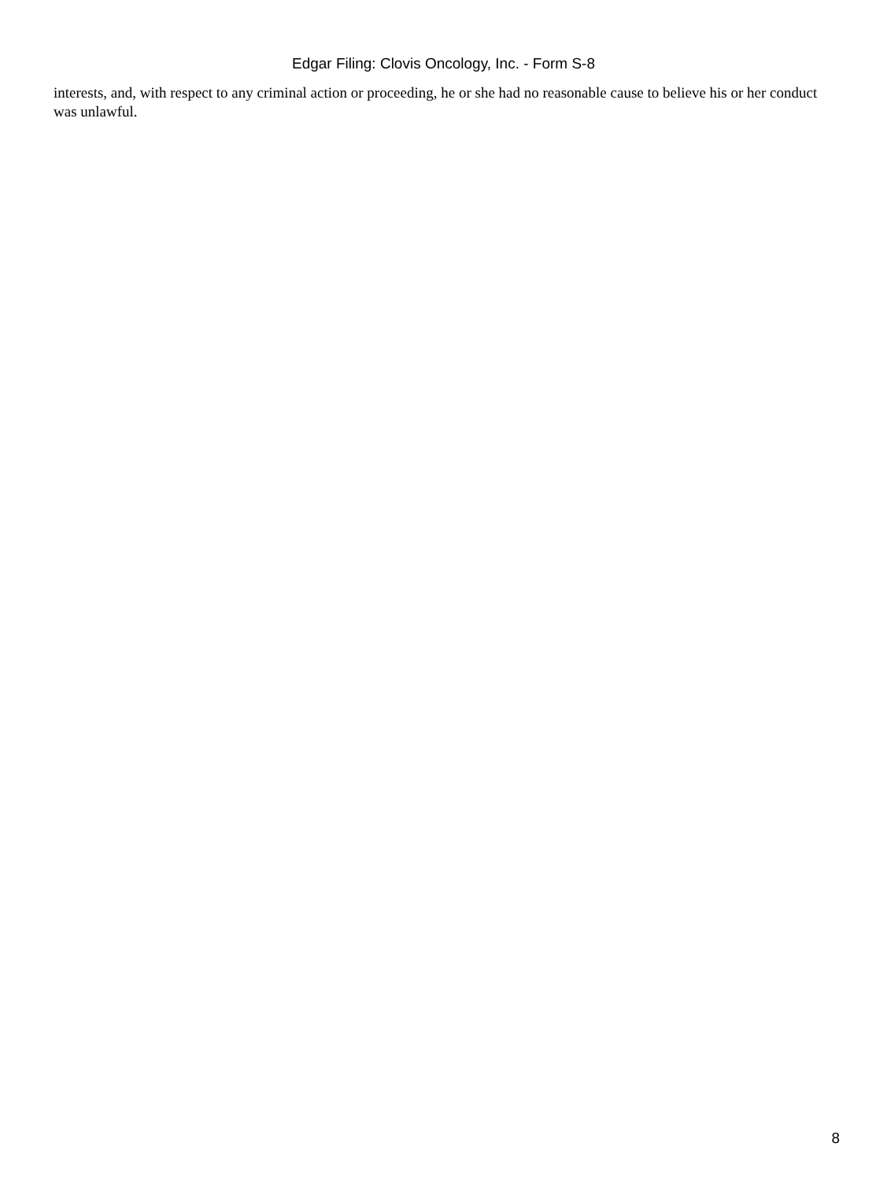Edgar Filing: Clovis Oncology, Inc. - Form S-8
interests, and, with respect to any criminal action or proceeding, he or she had no reasonable cause to believe his or her conduct was unlawful.
8